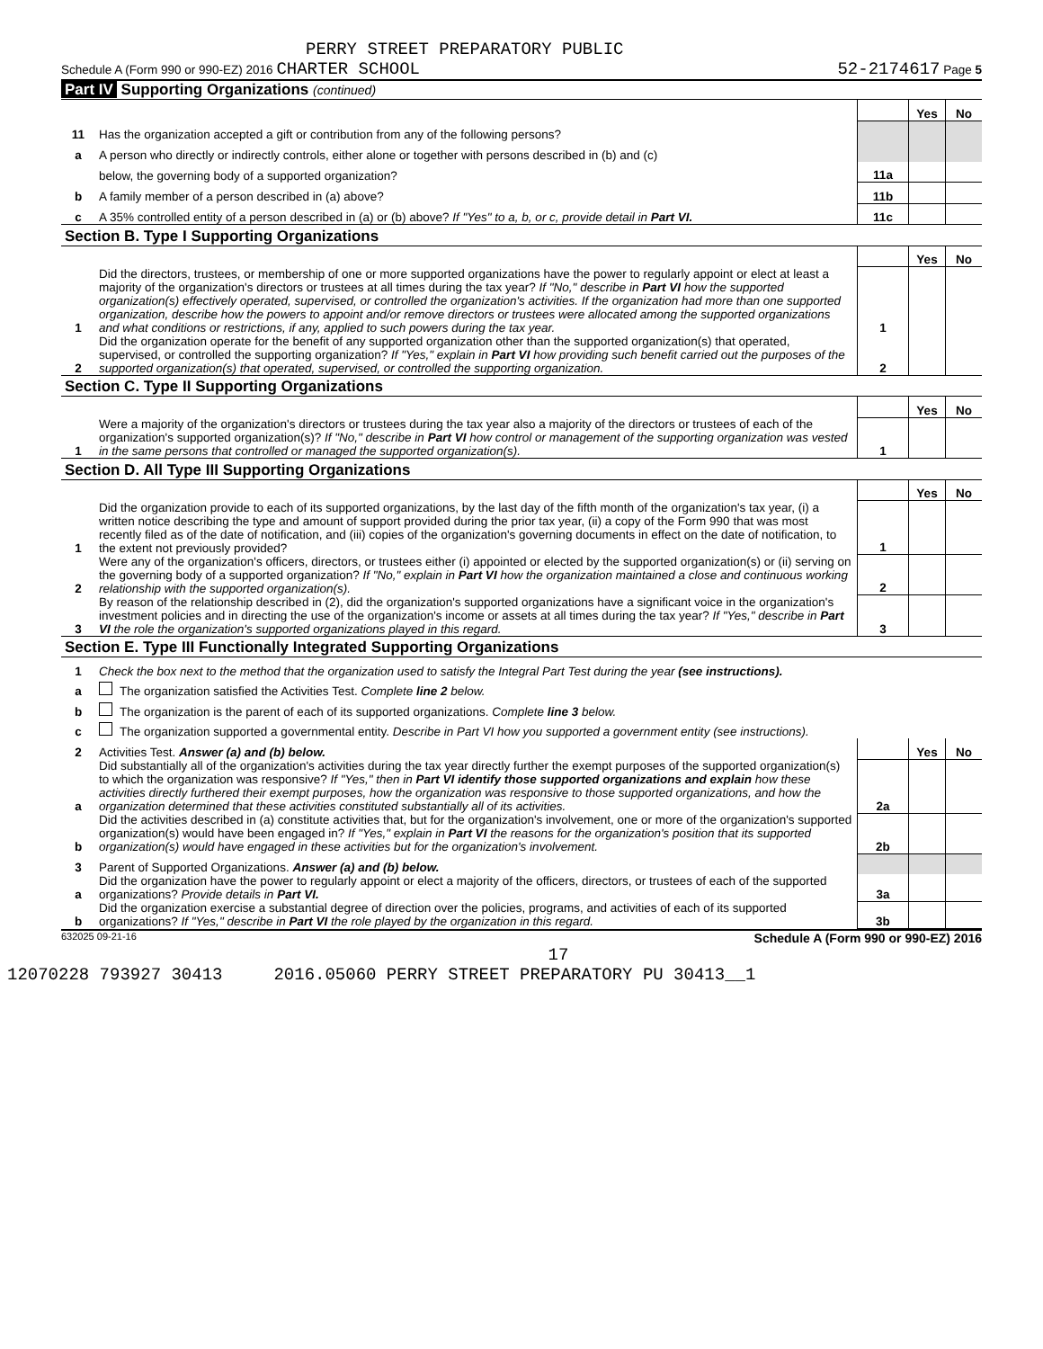PERRY STREET PREPARATORY PUBLIC
Schedule A (Form 990 or 990-EZ) 2016 CHARTER SCHOOL 52-2174617 Page 5
Part IV Supporting Organizations (continued)
| | | | Yes | No |
| 11 | Has the organization accepted a gift or contribution from any of the following persons? | | | |
| a | A person who directly or indirectly controls, either alone or together with persons described in (b) and (c) | | | |
| | below, the governing body of a supported organization? | 11a | | |
| b | A family member of a person described in (a) above? | 11b | | |
| c | A 35% controlled entity of a person described in (a) or (b) above? If "Yes" to a, b, or c, provide detail in Part VI. | 11c | | |
| Section B. Type I Supporting Organizations | | | | |
| | | | Yes | No |
| 1 | Did the directors, trustees, or membership of one or more supported organizations have the power to regularly appoint or elect at least a majority of the organization's directors or trustees at all times during the tax year? If "No," describe in Part VI how the supported organization(s) effectively operated, supervised, or controlled the organization's activities. If the organization had more than one supported organization, describe how the powers to appoint and/or remove directors or trustees were allocated among the supported organizations and what conditions or restrictions, if any, applied to such powers during the tax year. | 1 | | |
| 2 | Did the organization operate for the benefit of any supported organization other than the supported organization(s) that operated, supervised, or controlled the supporting organization? If "Yes," explain in Part VI how providing such benefit carried out the purposes of the supported organization(s) that operated, supervised, or controlled the supporting organization. | 2 | | |
| Section C. Type II Supporting Organizations | | | | |
| | | | Yes | No |
| 1 | Were a majority of the organization's directors or trustees during the tax year also a majority of the directors or trustees of each of the organization's supported organization(s)? If "No," describe in Part VI how control or management of the supporting organization was vested in the same persons that controlled or managed the supported organization(s). | 1 | | |
| Section D. All Type III Supporting Organizations | | | | |
| | | | Yes | No |
| 1 | Did the organization provide to each of its supported organizations, by the last day of the fifth month of the organization's tax year, (i) a written notice describing the type and amount of support provided during the prior tax year, (ii) a copy of the Form 990 that was most recently filed as of the date of notification, and (iii) copies of the organization's governing documents in effect on the date of notification, to the extent not previously provided? | 1 | | |
| 2 | Were any of the organization's officers, directors, or trustees either (i) appointed or elected by the supported organization(s) or (ii) serving on the governing body of a supported organization? If "No," explain in Part VI how the organization maintained a close and continuous working relationship with the supported organization(s). | 2 | | |
| 3 | By reason of the relationship described in (2), did the organization's supported organizations have a significant voice in the organization's investment policies and in directing the use of the organization's income or assets at all times during the tax year? If "Yes," describe in Part VI the role the organization's supported organizations played in this regard. | 3 | | |
| Section E. Type III Functionally Integrated Supporting Organizations | | | | |
| 1 | Check the box next to the method that the organization used to satisfy the Integral Part Test during the year (see instructions). | | | |
| a | The organization satisfied the Activities Test. Complete line 2 below. | | | |
| b | The organization is the parent of each of its supported organizations. Complete line 3 below. | | | |
| c | The organization supported a governmental entity. Describe in Part VI how you supported a government entity (see instructions). | | | |
| 2 | Activities Test. Answer (a) and (b) below. | | Yes | No |
| a | Did substantially all of the organization's activities during the tax year directly further the exempt purposes of the supported organization(s) to which the organization was responsive? If "Yes," then in Part VI identify those supported organizations and explain how these activities directly furthered their exempt purposes, how the organization was responsive to those supported organizations, and how the organization determined that these activities constituted substantially all of its activities. | 2a | | |
| b | Did the activities described in (a) constitute activities that, but for the organization's involvement, one or more of the organization's supported organization(s) would have been engaged in? If "Yes," explain in Part VI the reasons for the organization's position that its supported organization(s) would have engaged in these activities but for the organization's involvement. | 2b | | |
| 3 | Parent of Supported Organizations. Answer (a) and (b) below. | | | |
| a | Did the organization have the power to regularly appoint or elect a majority of the officers, directors, or trustees of each of the supported organizations? Provide details in Part VI. | 3a | | |
| b | Did the organization exercise a substantial degree of direction over the policies, programs, and activities of each of its supported organizations? If "Yes," describe in Part VI the role played by the organization in this regard. | 3b | | |
632025 09-21-16 Schedule A (Form 990 or 990-EZ) 2016
17
12070228 793927 30413 2016.05060 PERRY STREET PREPARATORY PU 30413__1